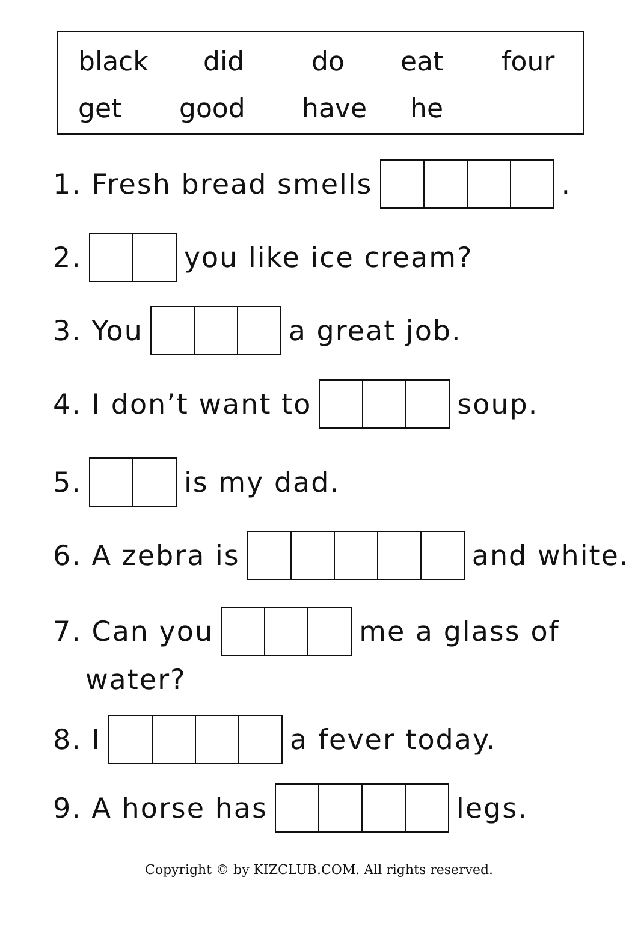black did do eat four
get good have he
1. Fresh bread smells .
2. you like ice cream?
3. You a great job.
4. I don’t want to soup.
5. is my dad.
6. A zebra is and white.
7. Can you me a glass of
water?
8. I a fever today.
9. A horse has legs.
Copyright © by KIZCLUB.COM. All rights reserved.